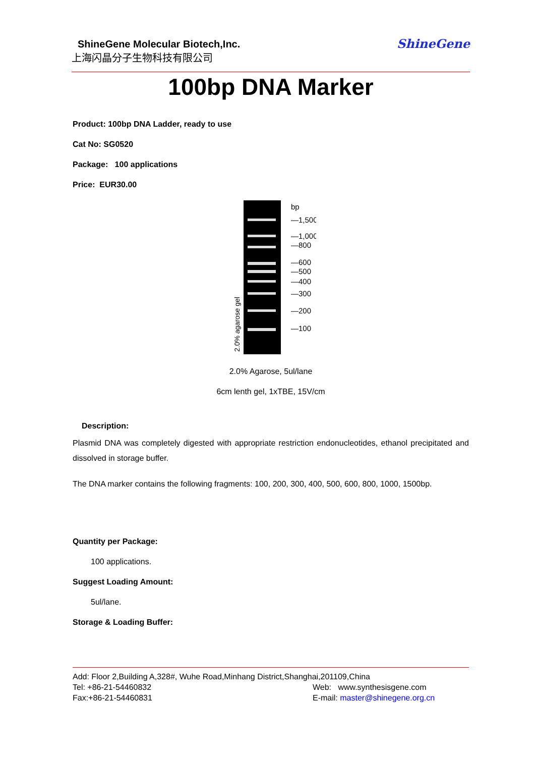ShineGene Molecular Biotech,Inc.
上海闪晶分子生物科技有限公司
ShineGene
100bp DNA Marker
Product: 100bp DNA Ladder, ready to use
Cat No: SG0520
Package: 100 applications
Price: EUR30.00
bp
—1,500
—1,000
—800
—600
—500
—400
—300
—200
—100
2.0% agarose gel
2.0% Agarose, 5ul/lane
6cm lenth gel, 1xTBE, 15V/cm
Description:
Plasmid DNA was completely digested with appropriate restriction endonucleotides, ethanol precipitated and dissolved in storage buffer.
The DNA marker contains the following fragments: 100, 200, 300, 400, 500, 600, 800, 1000, 1500bp.
Quantity per Package:
100 applications.
Suggest Loading Amount:
5ul/lane.
Storage & Loading Buffer:
Add: Floor 2,Building A,328#, Wuhe Road,Minhang District,Shanghai,201109,China
Tel: +86-21-54460832 Web: www.synthesisgene.com
Fax:+86-21-54460831 E-mail: master@shinegene.org.cn